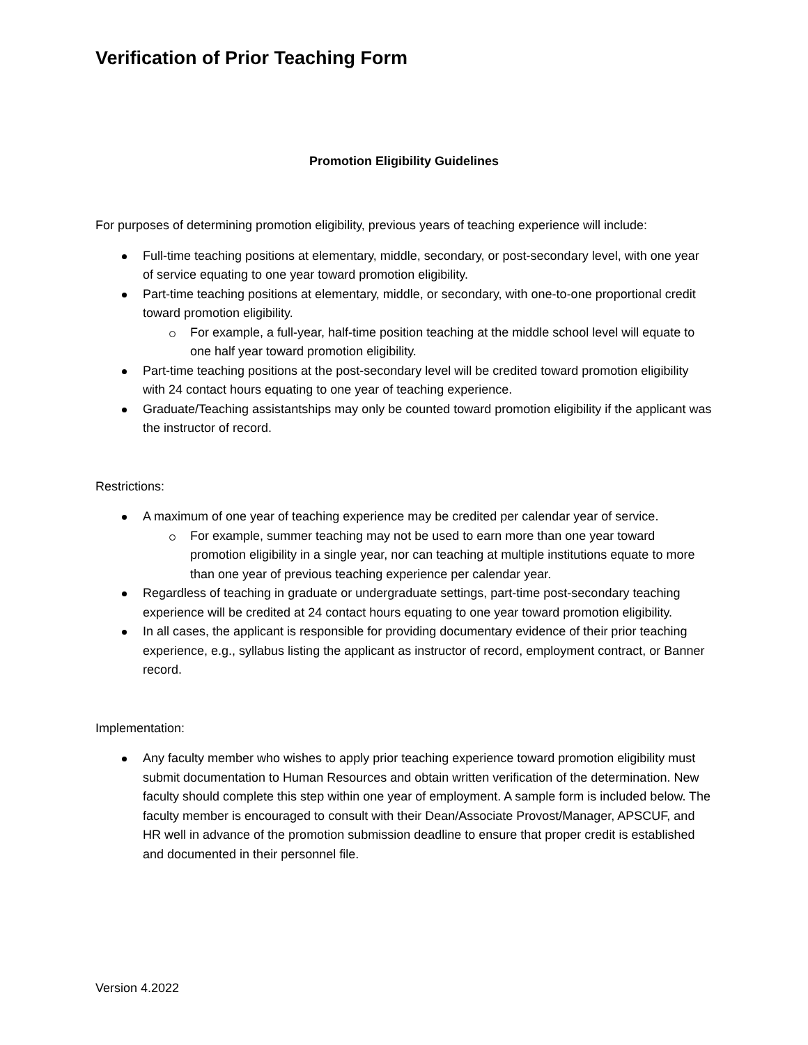Verification of Prior Teaching Form
Promotion Eligibility Guidelines
For purposes of determining promotion eligibility, previous years of teaching experience will include:
Full-time teaching positions at elementary, middle, secondary, or post-secondary level, with one year of service equating to one year toward promotion eligibility.
Part-time teaching positions at elementary, middle, or secondary, with one-to-one proportional credit toward promotion eligibility.
For example, a full-year, half-time position teaching at the middle school level will equate to one half year toward promotion eligibility.
Part-time teaching positions at the post-secondary level will be credited toward promotion eligibility with 24 contact hours equating to one year of teaching experience.
Graduate/Teaching assistantships may only be counted toward promotion eligibility if the applicant was the instructor of record.
Restrictions:
A maximum of one year of teaching experience may be credited per calendar year of service.
For example, summer teaching may not be used to earn more than one year toward promotion eligibility in a single year, nor can teaching at multiple institutions equate to more than one year of previous teaching experience per calendar year.
Regardless of teaching in graduate or undergraduate settings, part-time post-secondary teaching experience will be credited at 24 contact hours equating to one year toward promotion eligibility.
In all cases, the applicant is responsible for providing documentary evidence of their prior teaching experience, e.g., syllabus listing the applicant as instructor of record, employment contract, or Banner record.
Implementation:
Any faculty member who wishes to apply prior teaching experience toward promotion eligibility must submit documentation to Human Resources and obtain written verification of the determination. New faculty should complete this step within one year of employment. A sample form is included below. The faculty member is encouraged to consult with their Dean/Associate Provost/Manager, APSCUF, and HR well in advance of the promotion submission deadline to ensure that proper credit is established and documented in their personnel file.
Version 4.2022